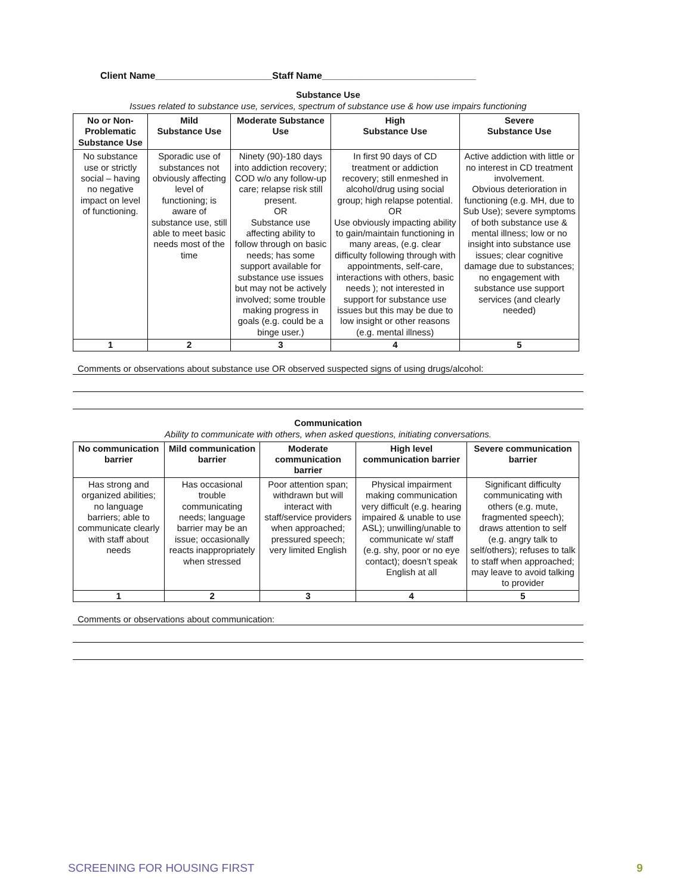Client Name______________________Staff Name_____________________________
Substance Use
Issues related to substance use, services, spectrum of substance use & how use impairs functioning
| No or Non-Problematic Substance Use | Mild Substance Use | Moderate Substance Use | High Substance Use | Severe Substance Use |
| --- | --- | --- | --- | --- |
| No substance use or strictly social – having no negative impact on level of functioning. | Sporadic use of substances not obviously affecting level of functioning; is aware of substance use, still able to meet basic needs most of the time | Ninety (90)-180 days into addiction recovery; COD w/o any follow-up care; relapse risk still present. OR Substance use affecting ability to follow through on basic needs; has some support available for substance use issues but may not be actively involved; some trouble making progress in goals (e.g. could be a binge user.) | In first 90 days of CD treatment or addiction recovery; still enmeshed in alcohol/drug using social group; high relapse potential. OR Use obviously impacting ability to gain/maintain functioning in many areas, (e.g. clear difficulty following through with appointments, self-care, interactions with others, basic needs ); not interested in support for substance use issues but this may be due to low insight or other reasons (e.g. mental illness) | Active addiction with little or no interest in CD treatment involvement. Obvious deterioration in functioning (e.g. MH, due to Sub Use); severe symptoms of both substance use & mental illness; low or no insight into substance use issues; clear cognitive damage due to substances; no engagement with substance use support services (and clearly needed) |
| 1 | 2 | 3 | 4 | 5 |
Comments or observations about substance use OR observed suspected signs of using drugs/alcohol:
Communication
Ability to communicate with others, when asked questions, initiating conversations.
| No communication barrier | Mild communication barrier | Moderate communication barrier | High level communication barrier | Severe communication barrier |
| --- | --- | --- | --- | --- |
| Has strong and organized abilities; no language barriers; able to communicate clearly with staff about needs | Has occasional trouble communicating needs; language barrier may be an issue; occasionally reacts inappropriately when stressed | Poor attention span; withdrawn but will interact with staff/service providers when approached; pressured speech; very limited English | Physical impairment making communication very difficult (e.g. hearing impaired & unable to use ASL); unwilling/unable to communicate w/ staff (e.g. shy, poor or no eye contact); doesn’t speak English at all | Significant difficulty communicating with others (e.g. mute, fragmented speech); draws attention to self (e.g. angry talk to self/others); refuses to talk to staff when approached; may leave to avoid talking to provider |
| 1 | 2 | 3 | 4 | 5 |
Comments or observations about communication:
SCREENING FOR HOUSING FIRST 9